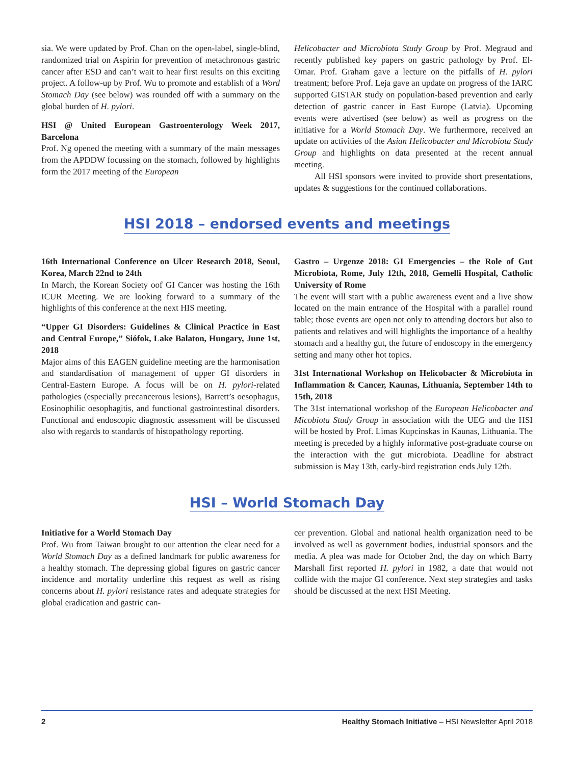sia. We were updated by Prof. Chan on the open-label, single-blind, randomized trial on Aspirin for prevention of metachronous gastric cancer after ESD and can’t wait to hear first results on this exciting project. A follow-up by Prof. Wu to promote and establish of a Word Stomach Day (see below) was rounded off with a summary on the global burden of H. pylori.
HSI @ United European Gastroenterology Week 2017, Barcelona
Prof. Ng opened the meeting with a summary of the main messages from the APDDW focussing on the stomach, followed by highlights form the 2017 meeting of the European
Helicobacter and Microbiota Study Group by Prof. Megraud and recently published key papers on gastric pathology by Prof. El-Omar. Prof. Graham gave a lecture on the pitfalls of H. pylori treatment; before Prof. Leja gave an update on progress of the IARC supported GISTAR study on population-based prevention and early detection of gastric cancer in East Europe (Latvia). Upcoming events were advertised (see below) as well as progress on the initiative for a World Stomach Day. We furthermore, received an update on activities of the Asian Helicobacter and Microbiota Study Group and highlights on data presented at the recent annual meeting.
All HSI sponsors were invited to provide short presentations, updates & suggestions for the continued collaborations.
HSI 2018 – endorsed events and meetings
16th International Conference on Ulcer Research 2018, Seoul, Korea, March 22nd to 24th
In March, the Korean Society oof GI Cancer was hosting the 16th ICUR Meeting. We are looking forward to a summary of the highlights of this conference at the next HIS meeting.
“Upper GI Disorders: Guidelines & Clinical Practice in East and Central Europe,” Siófok, Lake Balaton, Hungary, June 1st, 2018
Major aims of this EAGEN guideline meeting are the harmonisation and standardisation of management of upper GI disorders in Central-Eastern Europe. A focus will be on H. pylori-related pathologies (especially precancerous lesions), Barrett’s oesophagus, Eosinophilic oesophagitis, and functional gastrointestinal disorders. Functional and endoscopic diagnostic assessment will be discussed also with regards to standards of histopathology reporting.
Gastro – Urgenze 2018: GI Emergencies – the Role of Gut Microbiota, Rome, July 12th, 2018, Gemelli Hospital, Catholic University of Rome
The event will start with a public awareness event and a live show located on the main entrance of the Hospital with a parallel round table; those events are open not only to attending doctors but also to patients and relatives and will highlights the importance of a healthy stomach and a healthy gut, the future of endoscopy in the emergency setting and many other hot topics.
31st International Workshop on Helicobacter & Microbiota in Inflammation & Cancer, Kaunas, Lithuania, September 14th to 15th, 2018
The 31st international workshop of the European Helicobacter and Micobiota Study Group in association with the UEG and the HSI will be hosted by Prof. Limas Kupcinskas in Kaunas, Lithuania. The meeting is preceded by a highly informative post-graduate course on the interaction with the gut microbiota. Deadline for abstract submission is May 13th, early-bird registration ends July 12th.
HSI – World Stomach Day
Initiative for a World Stomach Day
Prof. Wu from Taiwan brought to our attention the clear need for a World Stomach Day as a defined landmark for public awareness for a healthy stomach. The depressing global figures on gastric cancer incidence and mortality underline this request as well as rising concerns about H. pylori resistance rates and adequate strategies for global eradication and gastric can-
cer prevention. Global and national health organization need to be involved as well as government bodies, industrial sponsors and the media. A plea was made for October 2nd, the day on which Barry Marshall first reported H. pylori in 1982, a date that would not collide with the major GI conference. Next step strategies and tasks should be discussed at the next HSI Meeting.
2 Healthy Stomach Initiative – HSI Newsletter April 2018